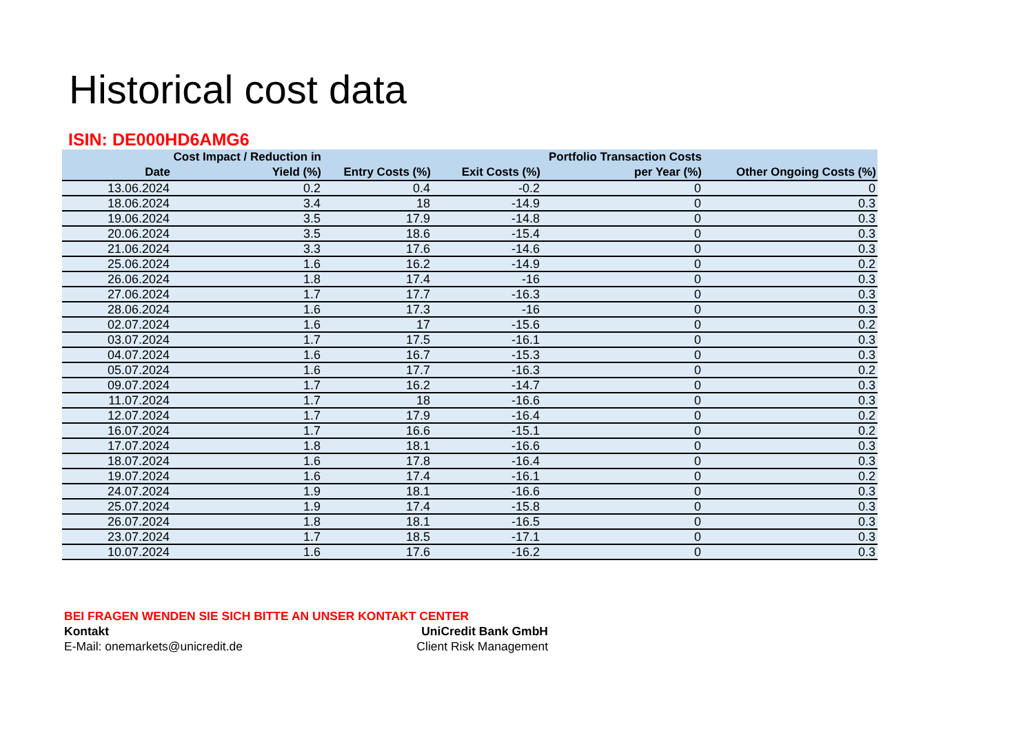Historical cost data
ISIN: DE000HD6AMG6
| Date | Cost Impact / Reduction in Yield (%) | Entry Costs (%) | Exit Costs (%) | Portfolio Transaction Costs per Year (%) | Other Ongoing Costs (%) |
| --- | --- | --- | --- | --- | --- |
| 13.06.2024 | 0.2 | 0.4 | -0.2 | 0 | 0 |
| 18.06.2024 | 3.4 | 18 | -14.9 | 0 | 0.3 |
| 19.06.2024 | 3.5 | 17.9 | -14.8 | 0 | 0.3 |
| 20.06.2024 | 3.5 | 18.6 | -15.4 | 0 | 0.3 |
| 21.06.2024 | 3.3 | 17.6 | -14.6 | 0 | 0.3 |
| 25.06.2024 | 1.6 | 16.2 | -14.9 | 0 | 0.2 |
| 26.06.2024 | 1.8 | 17.4 | -16 | 0 | 0.3 |
| 27.06.2024 | 1.7 | 17.7 | -16.3 | 0 | 0.3 |
| 28.06.2024 | 1.6 | 17.3 | -16 | 0 | 0.3 |
| 02.07.2024 | 1.6 | 17 | -15.6 | 0 | 0.2 |
| 03.07.2024 | 1.7 | 17.5 | -16.1 | 0 | 0.3 |
| 04.07.2024 | 1.6 | 16.7 | -15.3 | 0 | 0.3 |
| 05.07.2024 | 1.6 | 17.7 | -16.3 | 0 | 0.2 |
| 09.07.2024 | 1.7 | 16.2 | -14.7 | 0 | 0.3 |
| 11.07.2024 | 1.7 | 18 | -16.6 | 0 | 0.3 |
| 12.07.2024 | 1.7 | 17.9 | -16.4 | 0 | 0.2 |
| 16.07.2024 | 1.7 | 16.6 | -15.1 | 0 | 0.2 |
| 17.07.2024 | 1.8 | 18.1 | -16.6 | 0 | 0.3 |
| 18.07.2024 | 1.6 | 17.8 | -16.4 | 0 | 0.3 |
| 19.07.2024 | 1.6 | 17.4 | -16.1 | 0 | 0.2 |
| 24.07.2024 | 1.9 | 18.1 | -16.6 | 0 | 0.3 |
| 25.07.2024 | 1.9 | 17.4 | -15.8 | 0 | 0.3 |
| 26.07.2024 | 1.8 | 18.1 | -16.5 | 0 | 0.3 |
| 23.07.2024 | 1.7 | 18.5 | -17.1 | 0 | 0.3 |
| 10.07.2024 | 1.6 | 17.6 | -16.2 | 0 | 0.3 |
BEI FRAGEN WENDEN SIE SICH BITTE AN UNSER KONTAKT CENTER
Kontakt UniCredit Bank GmbH
E-Mail: onemarkets@unicredit.de Client Risk Management